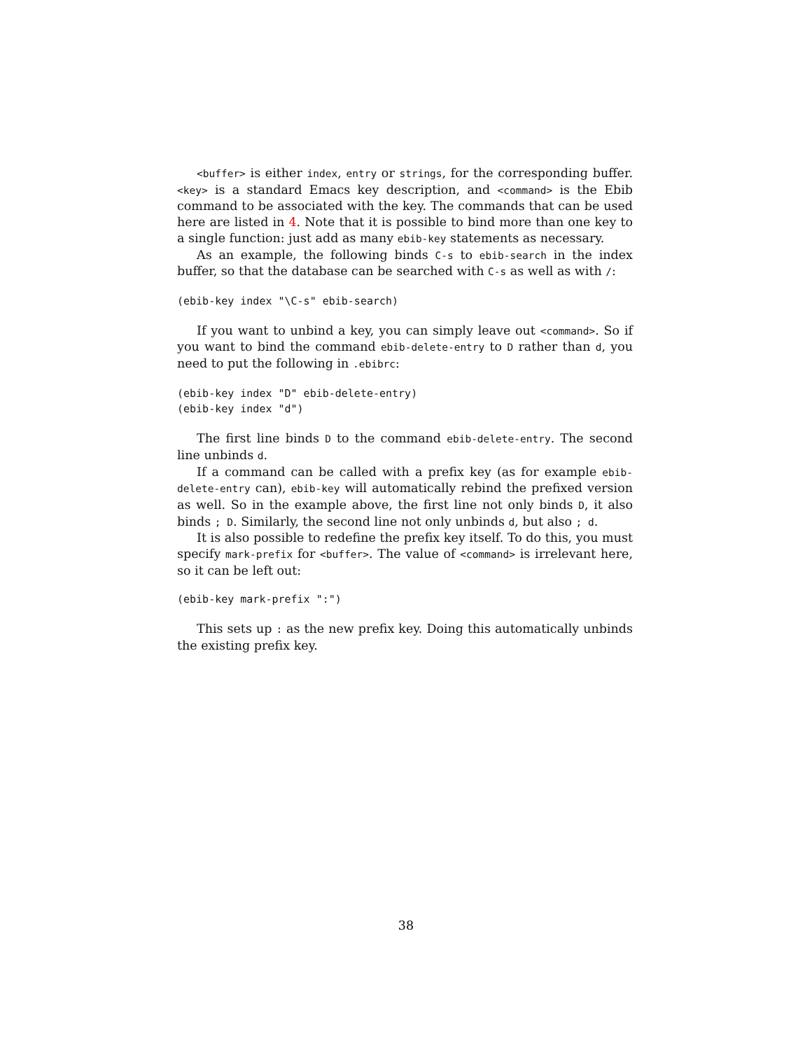<buffer> is either index, entry or strings, for the corresponding buffer. <key> is a standard Emacs key description, and <command> is the Ebib command to be associated with the key. The commands that can be used here are listed in 4. Note that it is possible to bind more than one key to a single function: just add as many ebib-key statements as necessary.
As an example, the following binds C-s to ebib-search in the index buffer, so that the database can be searched with C-s as well as with /:
(ebib-key index "\C-s" ebib-search)
If you want to unbind a key, you can simply leave out <command>. So if you want to bind the command ebib-delete-entry to D rather than d, you need to put the following in .ebibrc:
(ebib-key index "D" ebib-delete-entry)
(ebib-key index "d")
The first line binds D to the command ebib-delete-entry. The second line unbinds d.
If a command can be called with a prefix key (as for example ebib-delete-entry can), ebib-key will automatically rebind the prefixed version as well. So in the example above, the first line not only binds D, it also binds ; D. Similarly, the second line not only unbinds d, but also ; d.
It is also possible to redefine the prefix key itself. To do this, you must specify mark-prefix for <buffer>. The value of <command> is irrelevant here, so it can be left out:
(ebib-key mark-prefix ":")
This sets up : as the new prefix key. Doing this automatically unbinds the existing prefix key.
38